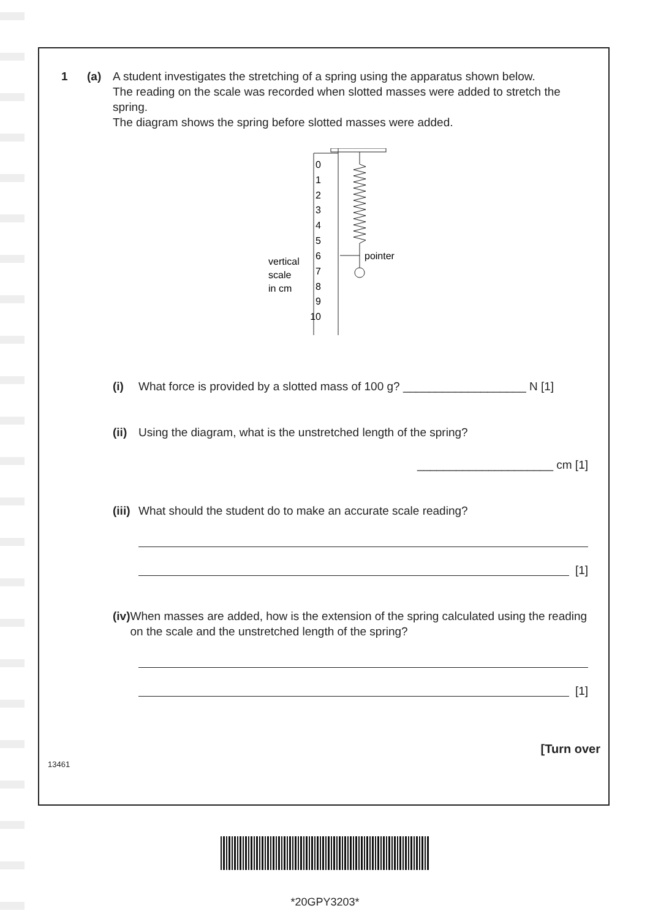1 (a) A student investigates the stretching of a spring using the apparatus shown below.
The reading on the scale was recorded when slotted masses were added to stretch the spring.
The diagram shows the spring before slotted masses were added.
vertical
scale
in cm
0
1
2
3
4
5
6
7
8
9
10
pointer
(i) What force is provided by a slotted mass of 100 g? ___________________ N [1]
(ii) Using the diagram, what is the unstretched length of the spring?
_____________________ cm [1]
(iii) What should the student do to make an accurate scale reading?
[1]
(iv) When masses are added, how is the extension of the spring calculated using the reading on the scale and the unstretched length of the spring?
[1]
[Turn over
13461
*20GPY3203*